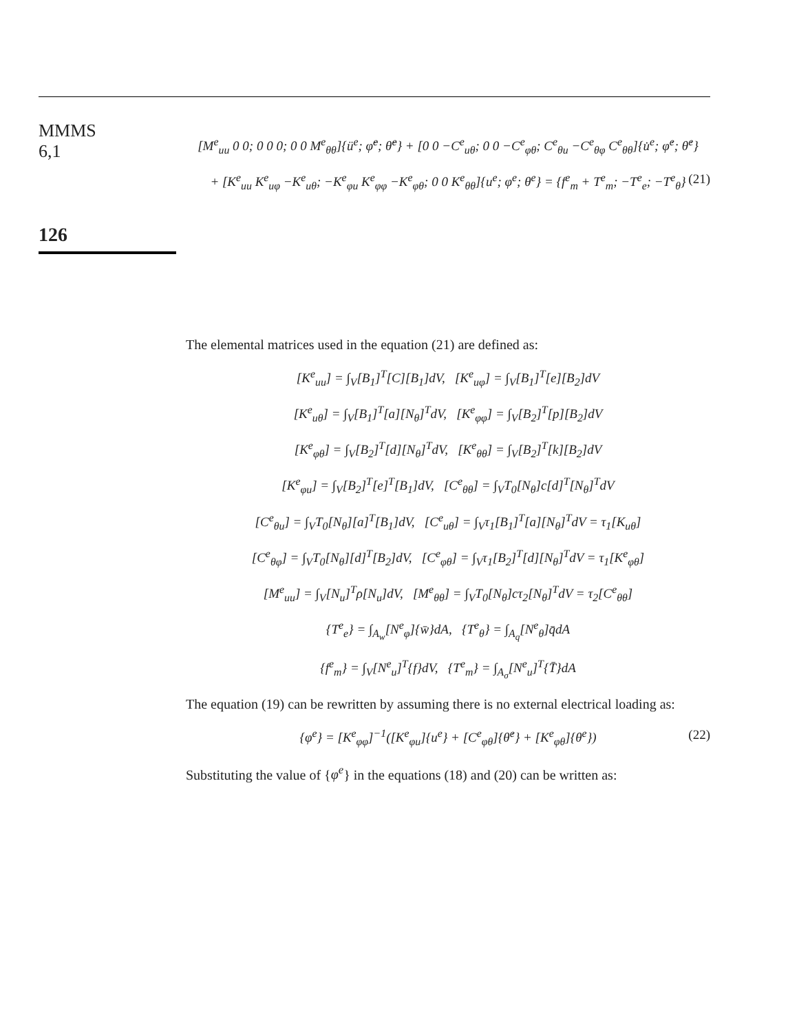MMMS
6,1
126
[M<sup>e</sup><sub>uu</sub> 0 0; 0 0 0; 0 0 M<sup>e</sup><sub>θθ</sub>]{ü<sup>e</sup>; φ̈<sup>e</sup>; θ̈<sup>e</sup>} + [0 0 −C<sup>e</sup><sub>uθ</sub>; 0 0 −C<sup>e</sup><sub>φθ</sub>; C<sup>e</sup><sub>θu</sub> −C<sup>e</sup><sub>θφ</sub> C<sup>e</sup><sub>θθ</sub>]{u̇<sup>e</sup>; φ̇<sup>e</sup>; θ̇<sup>e</sup>}
+ [K<sup>e</sup><sub>uu</sub> K<sup>e</sup><sub>uφ</sub> −K<sup>e</sup><sub>uθ</sub>; −K<sup>e</sup><sub>φu</sub> K<sup>e</sup><sub>φφ</sub> −K<sup>e</sup><sub>φθ</sub>; 0 0 K<sup>e</sup><sub>θθ</sub>]{u<sup>e</sup>; φ<sup>e</sup>; θ<sup>e</sup>} = {f<sup>e</sup><sub>m</sub> + T<sup>e</sup><sub>m</sub>; −T<sup>e</sup><sub>e</sub>; −T<sup>e</sup><sub>θ</sub>} (21)
The elemental matrices used in the equation (21) are defined as:
[K<sup>e</sup><sub>uu</sub>] = ∫<sub>V</sub>[B<sub>1</sub>]<sup>T</sup>[C][B<sub>1</sub>]dV, [K<sup>e</sup><sub>uφ</sub>] = ∫<sub>V</sub>[B<sub>1</sub>]<sup>T</sup>[e][B<sub>2</sub>]dV
[K<sup>e</sup><sub>uθ</sub>] = ∫<sub>V</sub>[B<sub>1</sub>]<sup>T</sup>[a][N<sub>θ</sub>]<sup>T</sup>dV, [K<sup>e</sup><sub>φφ</sub>] = ∫<sub>V</sub>[B<sub>2</sub>]<sup>T</sup>[p][B<sub>2</sub>]dV
[K<sup>e</sup><sub>φθ</sub>] = ∫<sub>V</sub>[B<sub>2</sub>]<sup>T</sup>[d][N<sub>θ</sub>]<sup>T</sup>dV, [K<sup>e</sup><sub>θθ</sub>] = ∫<sub>V</sub>[B<sub>2</sub>]<sup>T</sup>[k][B<sub>2</sub>]dV
[K<sup>e</sup><sub>φu</sub>] = ∫<sub>V</sub>[B<sub>2</sub>]<sup>T</sup>[e]<sup>T</sup>[B<sub>1</sub>]dV, [C<sup>e</sup><sub>θθ</sub>] = ∫<sub>V</sub>T<sub>0</sub>[N<sub>θ</sub>]c[d]<sup>T</sup>[N<sub>θ</sub>]<sup>T</sup>dV
[C<sup>e</sup><sub>θu</sub>] = ∫<sub>V</sub>T<sub>0</sub>[N<sub>θ</sub>][a]<sup>T</sup>[B<sub>1</sub>]dV, [C<sup>e</sup><sub>uθ</sub>] = ∫<sub>V</sub>τ<sub>1</sub>[B<sub>1</sub>]<sup>T</sup>[a][N<sub>θ</sub>]<sup>T</sup>dV = τ<sub>1</sub>[K<sub>uθ</sub>]
[C<sup>e</sup><sub>θφ</sub>] = ∫<sub>V</sub>T<sub>0</sub>[N<sub>θ</sub>][d]<sup>T</sup>[B<sub>2</sub>]dV, [C<sup>e</sup><sub>φθ</sub>] = ∫<sub>V</sub>τ<sub>1</sub>[B<sub>2</sub>]<sup>T</sup>[d][N<sub>θ</sub>]<sup>T</sup>dV = τ<sub>1</sub>[K<sup>e</sup><sub>φθ</sub>]
[M<sup>e</sup><sub>uu</sub>] = ∫<sub>V</sub>[N<sub>u</sub>]<sup>T</sup>ρ[N<sub>u</sub>]dV, [M<sup>e</sup><sub>θθ</sub>] = ∫<sub>V</sub>T<sub>0</sub>[N<sub>θ</sub>]cτ<sub>2</sub>[N<sub>θ</sub>]<sup>T</sup>dV = τ<sub>2</sub>[C<sup>e</sup><sub>θθ</sub>]
{T<sup>e</sup><sub>e</sub>} = ∫<sub>A<sub>w</sub></sub>[N<sup>e</sup><sub>φ</sub>]{w̄}dA, {T<sup>e</sup><sub>θ</sub>} = ∫<sub>A<sub>q</sub></sub>[N<sup>e</sup><sub>θ</sub>]q̄dA
{f<sup>e</sup><sub>m</sub>} = ∫<sub>V</sub>[N<sup>e</sup><sub>u</sub>]<sup>T</sup>{f}dV, {T<sup>e</sup><sub>m</sub>} = ∫<sub>A<sub>σ</sub></sub>[N<sup>e</sup><sub>u</sub>]<sup>T</sup>{T̄}dA
The equation (19) can be rewritten by assuming there is no external electrical loading as:
{φ<sup>e</sup>} = [K<sup>e</sup><sub>φφ</sub>]<sup>−1</sup>([K<sup>e</sup><sub>φu</sub>]{u<sup>e</sup>} + [C<sup>e</sup><sub>φθ</sub>]{θ̇<sup>e</sup>} + [K<sup>e</sup><sub>φθ</sub>]{θ<sup>e</sup>}) (22)
Substituting the value of {φ<sup>e</sup>} in the equations (18) and (20) can be written as: